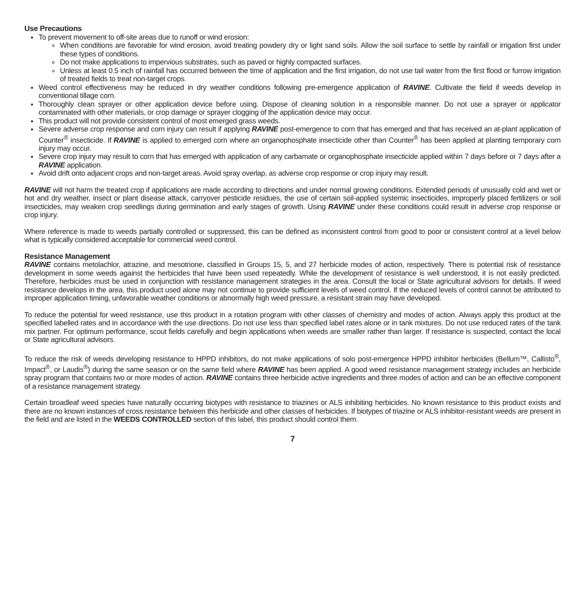Use Precautions
To prevent movement to off-site areas due to runoff or wind erosion:
When conditions are favorable for wind erosion, avoid treating powdery dry or light sand soils. Allow the soil surface to settle by rainfall or irrigation first under these types of conditions.
Do not make applications to impervious substrates, such as paved or highly compacted surfaces.
Unless at least 0.5 inch of rainfall has occurred between the time of application and the first irrigation, do not use tail water from the first flood or furrow irrigation of treated fields to treat non-target crops.
Weed control effectiveness may be reduced in dry weather conditions following pre-emergence application of RAVINE. Cultivate the field if weeds develop in conventional tillage corn.
Thoroughly clean sprayer or other application device before using. Dispose of cleaning solution in a responsible manner. Do not use a sprayer or applicator contaminated with other materials, or crop damage or sprayer clogging of the application device may occur.
This product will not provide consistent control of most emerged grass weeds.
Severe adverse crop response and corn injury can result if applying RAVINE post-emergence to corn that has emerged and that has received an at-plant application of Counter<sup>®</sup> insecticide. If RAVINE is applied to emerged corn where an organophosphate insecticide other than Counter<sup>®</sup> has been applied at planting temporary corn injury may occur.
Severe crop injury may result to corn that has emerged with application of any carbamate or organophosphate insecticide applied within 7 days before or 7 days after a RAVINE application.
Avoid drift onto adjacent crops and non-target areas. Avoid spray overlap, as adverse crop response or crop injury may result.
RAVINE will not harm the treated crop if applications are made according to directions and under normal growing conditions. Extended periods of unusually cold and wet or hot and dry weather, insect or plant disease attack, carryover pesticide residues, the use of certain soil-applied systemic insecticides, improperly placed fertilizers or soil insecticides, may weaken crop seedlings during germination and early stages of growth. Using RAVINE under these conditions could result in adverse crop response or crop injury.
Where reference is made to weeds partially controlled or suppressed, this can be defined as inconsistent control from good to poor or consistent control at a level below what is typically considered acceptable for commercial weed control.
Resistance Management
RAVINE contains metolachlor, atrazine, and mesotrione, classified in Groups 15, 5, and 27 herbicide modes of action, respectively. There is potential risk of resistance development in some weeds against the herbicides that have been used repeatedly. While the development of resistance is well understood, it is not easily predicted. Therefore, herbicides must be used in conjunction with resistance management strategies in the area. Consult the local or State agricultural advisors for details. If weed resistance develops in the area, this product used alone may not continue to provide sufficient levels of weed control. If the reduced levels of control cannot be attributed to improper application timing, unfavorable weather conditions or abnormally high weed pressure, a resistant strain may have developed.
To reduce the potential for weed resistance, use this product in a rotation program with other classes of chemistry and modes of action. Always apply this product at the specified labelled rates and in accordance with the use directions. Do not use less than specified label rates alone or in tank mixtures. Do not use reduced rates of the tank mix partner. For optimum performance, scout fields carefully and begin applications when weeds are smaller rather than larger. If resistance is suspected, contact the local or State agricultural advisors.
To reduce the risk of weeds developing resistance to HPPD inhibitors, do not make applications of solo post-emergence HPPD inhibitor herbicides (Bellum™, Callisto<sup>®</sup>, Impact<sup>®</sup>, or Laudis<sup>®</sup>) during the same season or on the same field where RAVINE has been applied. A good weed resistance management strategy includes an herbicide spray program that contains two or more modes of action. RAVINE contains three herbicide active ingredients and three modes of action and can be an effective component of a resistance management strategy.
Certain broadleaf weed species have naturally occurring biotypes with resistance to triazines or ALS inhibiting herbicides. No known resistance to this product exists and there are no known instances of cross resistance between this herbicide and other classes of herbicides. If biotypes of triazine or ALS inhibitor-resistant weeds are present in the field and are listed in the WEEDS CONTROLLED section of this label, this product should control them.
7